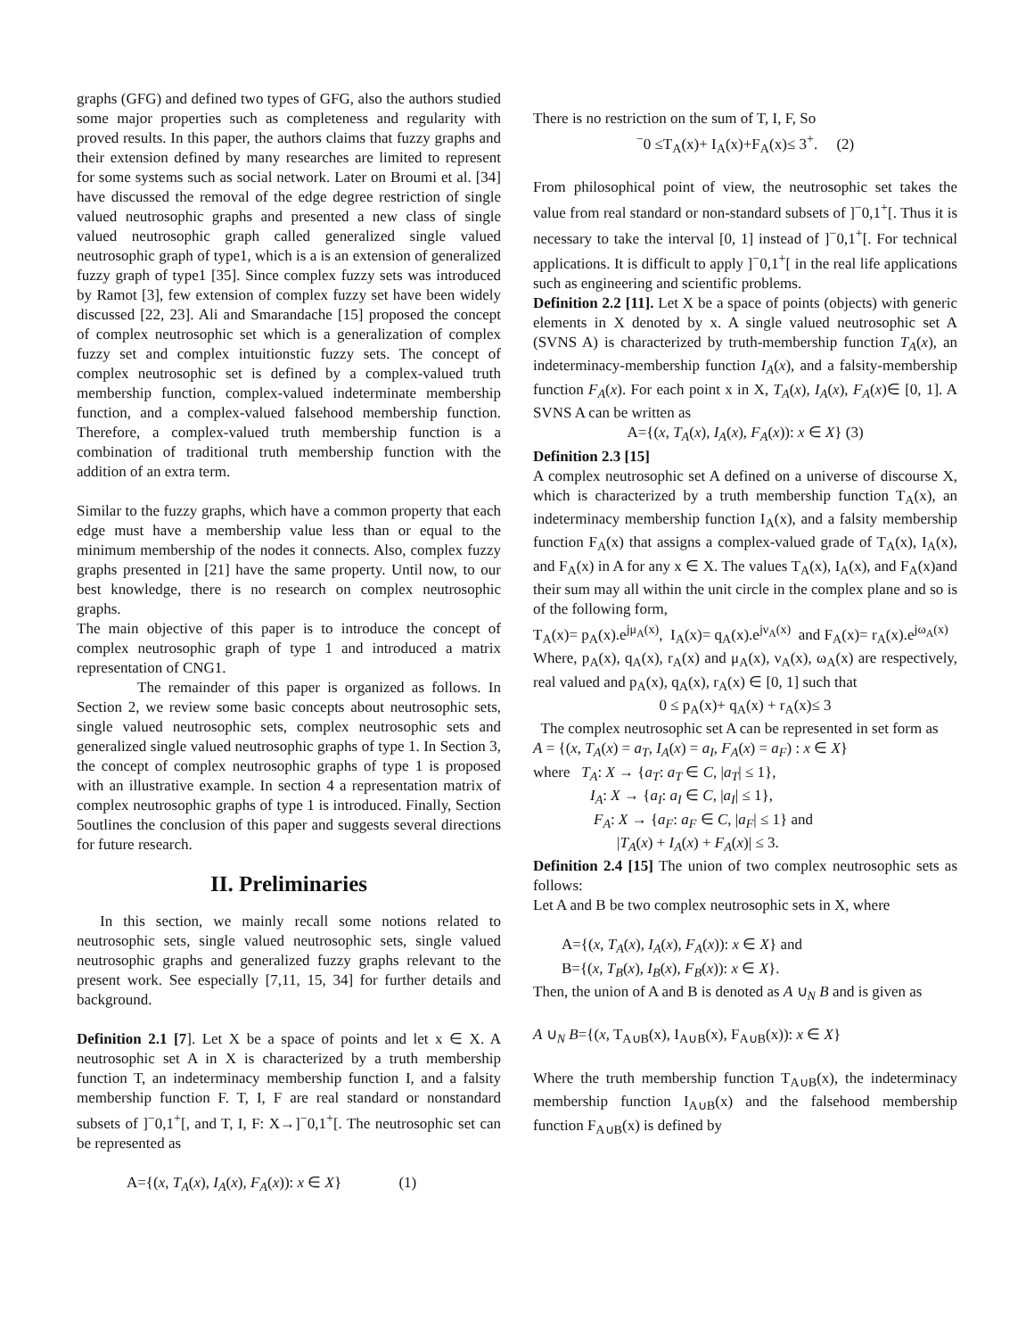graphs (GFG) and defined two types of GFG, also the authors studied some major properties such as completeness and regularity with proved results. In this paper, the authors claims that fuzzy graphs and their extension defined by many researches are limited to represent for some systems such as social network. Later on Broumi et al. [34] have discussed the removal of the edge degree restriction of single valued neutrosophic graphs and presented a new class of single valued neutrosophic graph called generalized single valued neutrosophic graph of type1, which is a is an extension of generalized fuzzy graph of type1 [35]. Since complex fuzzy sets was introduced by Ramot [3], few extension of complex fuzzy set have been widely discussed [22, 23]. Ali and Smarandache [15] proposed the concept of complex neutrosophic set which is a generalization of complex fuzzy set and complex intuitionstic fuzzy sets. The concept of complex neutrosophic set is defined by a complex-valued truth membership function, complex-valued indeterminate membership function, and a complex-valued falsehood membership function. Therefore, a complex-valued truth membership function is a combination of traditional truth membership function with the addition of an extra term.
Similar to the fuzzy graphs, which have a common property that each edge must have a membership value less than or equal to the minimum membership of the nodes it connects. Also, complex fuzzy graphs presented in [21] have the same property. Until now, to our best knowledge, there is no research on complex neutrosophic graphs.
The main objective of this paper is to introduce the concept of complex neutrosophic graph of type 1 and introduced a matrix representation of CNG1.
The remainder of this paper is organized as follows. In Section 2, we review some basic concepts about neutrosophic sets, single valued neutrosophic sets, complex neutrosophic sets and generalized single valued neutrosophic graphs of type 1. In Section 3, the concept of complex neutrosophic graphs of type 1 is proposed with an illustrative example. In section 4 a representation matrix of complex neutrosophic graphs of type 1 is introduced. Finally, Section 5outlines the conclusion of this paper and suggests several directions for future research.
II. Preliminaries
In this section, we mainly recall some notions related to neutrosophic sets, single valued neutrosophic sets, single valued neutrosophic graphs and generalized fuzzy graphs relevant to the present work. See especially [7,11, 15, 34] for further details and background.
Definition 2.1 [7]. Let X be a space of points and let x ∈ X. A neutrosophic set A in X is characterized by a truth membership function T, an indeterminacy membership function I, and a falsity membership function F. T, I, F are real standard or nonstandard subsets of ]<sup>−</sup>0,1<sup>+</sup>[, and T, I, F: X→]<sup>−</sup>0,1<sup>+</sup>[. The neutrosophic set can be represented as
A={(x, T<sub>A</sub>(x), I<sub>A</sub>(x), F<sub>A</sub>(x)): x ∈ X} (1)
There is no restriction on the sum of T, I, F, So
<sup>−</sup>0 ≤T<sub>A</sub>(x)+ I<sub>A</sub>(x)+F<sub>A</sub>(x)≤ 3<sup>+</sup>. (2)
From philosophical point of view, the neutrosophic set takes the value from real standard or non-standard subsets of ]<sup>−</sup>0,1<sup>+</sup>[. Thus it is necessary to take the interval [0, 1] instead of ]<sup>−</sup>0,1<sup>+</sup>[. For technical applications. It is difficult to apply ]<sup>−</sup>0,1<sup>+</sup>[ in the real life applications such as engineering and scientific problems.
Definition 2.2 [11]. Let X be a space of points (objects) with generic elements in X denoted by x. A single valued neutrosophic set A (SVNS A) is characterized by truth-membership function T<sub>A</sub>(x), an indeterminacy-membership function I<sub>A</sub>(x), and a falsity-membership function F<sub>A</sub>(x). For each point x in X, T<sub>A</sub>(x), I<sub>A</sub>(x), F<sub>A</sub>(x)∈ [0, 1]. A SVNS A can be written as
A={(x, T<sub>A</sub>(x), I<sub>A</sub>(x), F<sub>A</sub>(x)): x ∈ X} (3)
Definition 2.3 [15]
A complex neutrosophic set A defined on a universe of discourse X, which is characterized by a truth membership function T<sub>A</sub>(x), an indeterminacy membership function I<sub>A</sub>(x), and a falsity membership function F<sub>A</sub>(x) that assigns a complex-valued grade of T<sub>A</sub>(x), I<sub>A</sub>(x), and F<sub>A</sub>(x) in A for any x ∈ X. The values T<sub>A</sub>(x), I<sub>A</sub>(x), and F<sub>A</sub>(x)and their sum may all within the unit circle in the complex plane and so is of the following form,
T<sub>A</sub>(x)= p<sub>A</sub>(x).e<sup>jμ<sub>A</sub>(x)</sup>, I<sub>A</sub>(x)= q<sub>A</sub>(x).e<sup>jν<sub>A</sub>(x)</sup> and F<sub>A</sub>(x)= r<sub>A</sub>(x).e<sup>jω<sub>A</sub>(x)</sup>
Where, p<sub>A</sub>(x), q<sub>A</sub>(x), r<sub>A</sub>(x) and μ<sub>A</sub>(x), ν<sub>A</sub>(x), ω<sub>A</sub>(x) are respectively, real valued and p<sub>A</sub>(x), q<sub>A</sub>(x), r<sub>A</sub>(x) ∈ [0, 1] such that
0 ≤ p<sub>A</sub>(x)+ q<sub>A</sub>(x) + r<sub>A</sub>(x)≤ 3
The complex neutrosophic set A can be represented in set form as
A = {(x, T<sub>A</sub>(x) = a<sub>T</sub>, I<sub>A</sub>(x) = a<sub>I</sub>, F<sub>A</sub>(x) = a<sub>F</sub>) : x ∈ X}
where T<sub>A</sub>: X → {a<sub>T</sub>: a<sub>T</sub> ∈ C, |a<sub>T</sub>| ≤ 1},
I<sub>A</sub>: X → {a<sub>I</sub>: a<sub>I</sub> ∈ C, |a<sub>I</sub>| ≤ 1},
F<sub>A</sub>: X → {a<sub>F</sub>: a<sub>F</sub> ∈ C, |a<sub>F</sub>| ≤ 1} and
|T<sub>A</sub>(x) + I<sub>A</sub>(x) + F<sub>A</sub>(x)| ≤ 3.
Definition 2.4 [15] The union of two complex neutrosophic sets as follows:
Let A and B be two complex neutrosophic sets in X, where
A={(x, T<sub>A</sub>(x), I<sub>A</sub>(x), F<sub>A</sub>(x)): x ∈ X} and
B={(x, T<sub>B</sub>(x), I<sub>B</sub>(x), F<sub>B</sub>(x)): x ∈ X}.
Then, the union of A and B is denoted as A ∪<sub>N</sub> B and is given as
A ∪<sub>N</sub> B={(x, T<sub>A∪B</sub>(x), I<sub>A∪B</sub>(x), F<sub>A∪B</sub>(x)): x ∈ X}
Where the truth membership function T<sub>A∪B</sub>(x), the indeterminacy membership function I<sub>A∪B</sub>(x) and the falsehood membership function F<sub>A∪B</sub>(x) is defined by